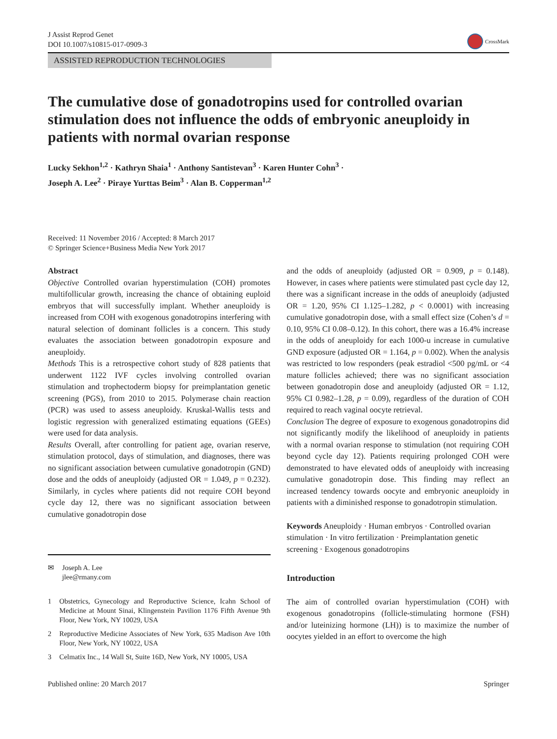J Assist Reprod Genet
DOI 10.1007/s10815-017-0909-3
CrossMark
ASSISTED REPRODUCTION TECHNOLOGIES
The cumulative dose of gonadotropins used for controlled ovarian stimulation does not influence the odds of embryonic aneuploidy in patients with normal ovarian response
Lucky Sekhon<sup>1,2</sup> · Kathryn Shaia<sup>1</sup> · Anthony Santistevan<sup>3</sup> · Karen Hunter Cohn<sup>3</sup> ·
Joseph A. Lee<sup>2</sup> · Piraye Yurttas Beim<sup>3</sup> · Alan B. Copperman<sup>1,2</sup>
Received: 11 November 2016 / Accepted: 8 March 2017
© Springer Science+Business Media New York 2017
Abstract
Objective Controlled ovarian hyperstimulation (COH) promotes multifollicular growth, increasing the chance of obtaining euploid embryos that will successfully implant. Whether aneuploidy is increased from COH with exogenous gonadotropins interfering with natural selection of dominant follicles is a concern. This study evaluates the association between gonadotropin exposure and aneuploidy.
Methods This is a retrospective cohort study of 828 patients that underwent 1122 IVF cycles involving controlled ovarian stimulation and trophectoderm biopsy for preimplantation genetic screening (PGS), from 2010 to 2015. Polymerase chain reaction (PCR) was used to assess aneuploidy. Kruskal-Wallis tests and logistic regression with generalized estimating equations (GEEs) were used for data analysis.
Results Overall, after controlling for patient age, ovarian reserve, stimulation protocol, days of stimulation, and diagnoses, there was no significant association between cumulative gonadotropin (GND) dose and the odds of aneuploidy (adjusted OR = 1.049, p = 0.232). Similarly, in cycles where patients did not require COH beyond cycle day 12, there was no significant association between cumulative gonadotropin dose
✉ Joseph A. Lee
jlee@rmany.com
1 Obstetrics, Gynecology and Reproductive Science, Icahn School of Medicine at Mount Sinai, Klingenstein Pavilion 1176 Fifth Avenue 9th Floor, New York, NY 10029, USA
2 Reproductive Medicine Associates of New York, 635 Madison Ave 10th Floor, New York, NY 10022, USA
3 Celmatix Inc., 14 Wall St, Suite 16D, New York, NY 10005, USA
and the odds of aneuploidy (adjusted OR = 0.909, p = 0.148). However, in cases where patients were stimulated past cycle day 12, there was a significant increase in the odds of aneuploidy (adjusted OR = 1.20, 95% CI 1.125–1.282, p < 0.0001) with increasing cumulative gonadotropin dose, with a small effect size (Cohen’s d = 0.10, 95% CI 0.08–0.12). In this cohort, there was a 16.4% increase in the odds of aneuploidy for each 1000-u increase in cumulative GND exposure (adjusted OR = 1.164, p = 0.002). When the analysis was restricted to low responders (peak estradiol <500 pg/mL or <4 mature follicles achieved; there was no significant association between gonadotropin dose and aneuploidy (adjusted OR = 1.12, 95% CI 0.982–1.28, p = 0.09), regardless of the duration of COH required to reach vaginal oocyte retrieval.
Conclusion The degree of exposure to exogenous gonadotropins did not significantly modify the likelihood of aneuploidy in patients with a normal ovarian response to stimulation (not requiring COH beyond cycle day 12). Patients requiring prolonged COH were demonstrated to have elevated odds of aneuploidy with increasing cumulative gonadotropin dose. This finding may reflect an increased tendency towards oocyte and embryonic aneuploidy in patients with a diminished response to gonadotropin stimulation.
Keywords Aneuploidy · Human embryos · Controlled ovarian stimulation · In vitro fertilization · Preimplantation genetic screening · Exogenous gonadotropins
Introduction
The aim of controlled ovarian hyperstimulation (COH) with exogenous gonadotropins (follicle-stimulating hormone (FSH) and/or luteinizing hormone (LH)) is to maximize the number of oocytes yielded in an effort to overcome the high
Published online: 20 March 2017 Springer